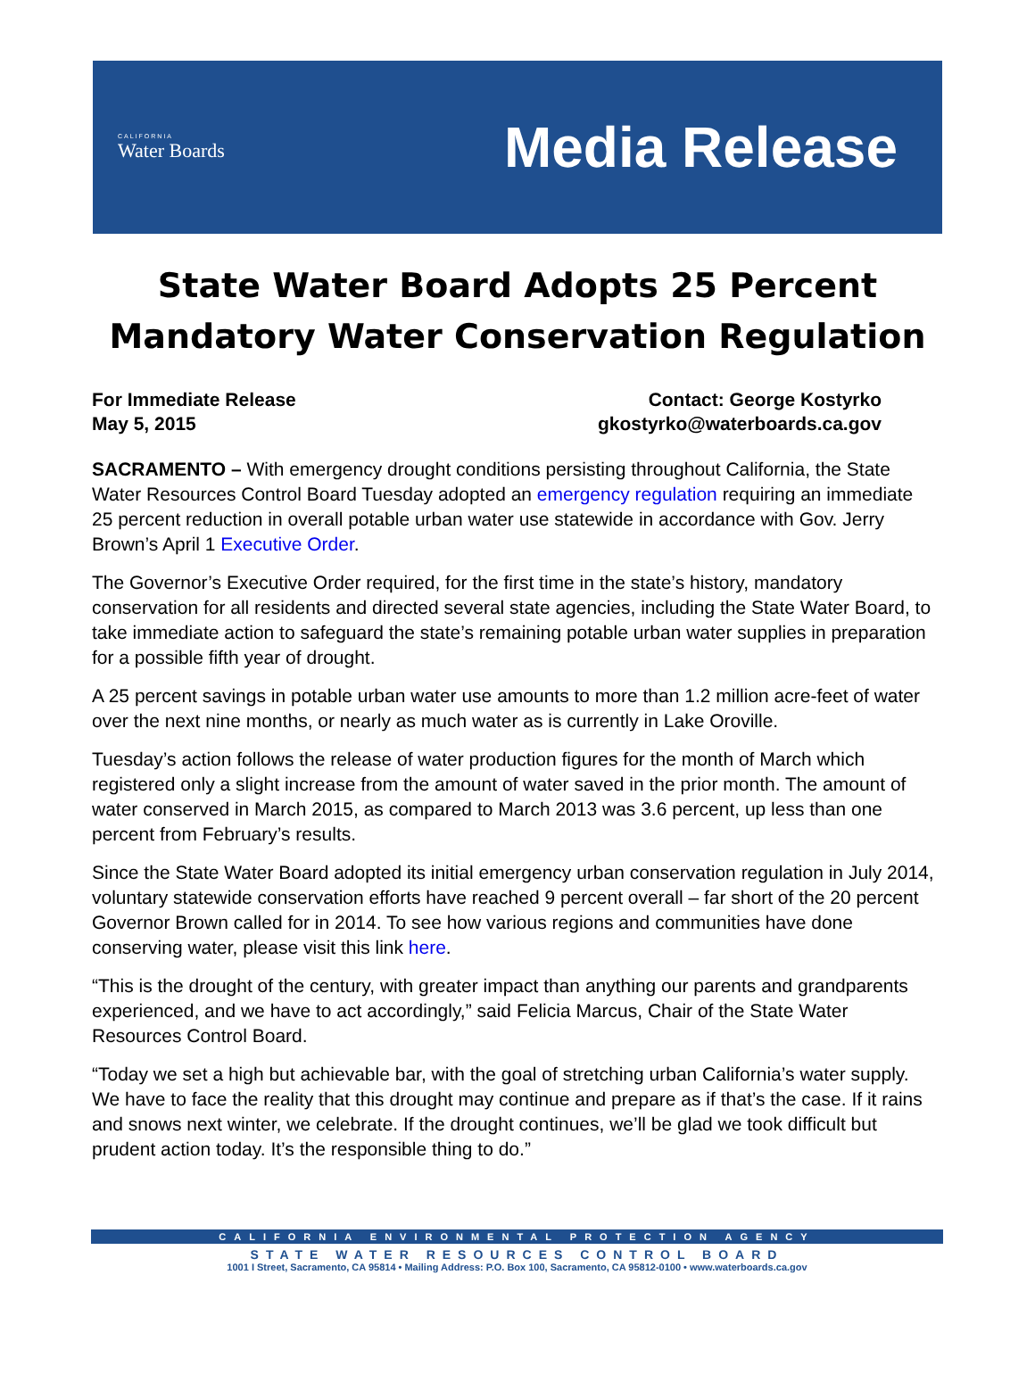CALIFORNIA
Water Boards
Media Release
State Water Board Adopts 25 Percent
Mandatory Water Conservation Regulation
For Immediate Release
May 5, 2015
Contact: George Kostyrko
gkostyrko@waterboards.ca.gov
SACRAMENTO – With emergency drought conditions persisting throughout California, the State Water Resources Control Board Tuesday adopted an emergency regulation requiring an immediate 25 percent reduction in overall potable urban water use statewide in accordance with Gov. Jerry Brown’s April 1 Executive Order.
The Governor’s Executive Order required, for the first time in the state’s history, mandatory conservation for all residents and directed several state agencies, including the State Water Board, to take immediate action to safeguard the state’s remaining potable urban water supplies in preparation for a possible fifth year of drought.
A 25 percent savings in potable urban water use amounts to more than 1.2 million acre-feet of water over the next nine months, or nearly as much water as is currently in Lake Oroville.
Tuesday’s action follows the release of water production figures for the month of March which registered only a slight increase from the amount of water saved in the prior month. The amount of water conserved in March 2015, as compared to March 2013 was 3.6 percent, up less than one percent from February’s results.
Since the State Water Board adopted its initial emergency urban conservation regulation in July 2014, voluntary statewide conservation efforts have reached 9 percent overall – far short of the 20 percent Governor Brown called for in 2014. To see how various regions and communities have done conserving water, please visit this link here.
“This is the drought of the century, with greater impact than anything our parents and grandparents experienced, and we have to act accordingly,” said Felicia Marcus, Chair of the State Water Resources Control Board.
“Today we set a high but achievable bar, with the goal of stretching urban California’s water supply. We have to face the reality that this drought may continue and prepare as if that’s the case. If it rains and snows next winter, we celebrate. If the drought continues, we’ll be glad we took difficult but prudent action today. It’s the responsible thing to do.”
CALIFORNIA ENVIRONMENTAL PROTECTION AGENCY
STATE WATER RESOURCES CONTROL BOARD
1001 I Street, Sacramento, CA 95814 • Mailing Address: P.O. Box 100, Sacramento, CA 95812-0100 • www.waterboards.ca.gov